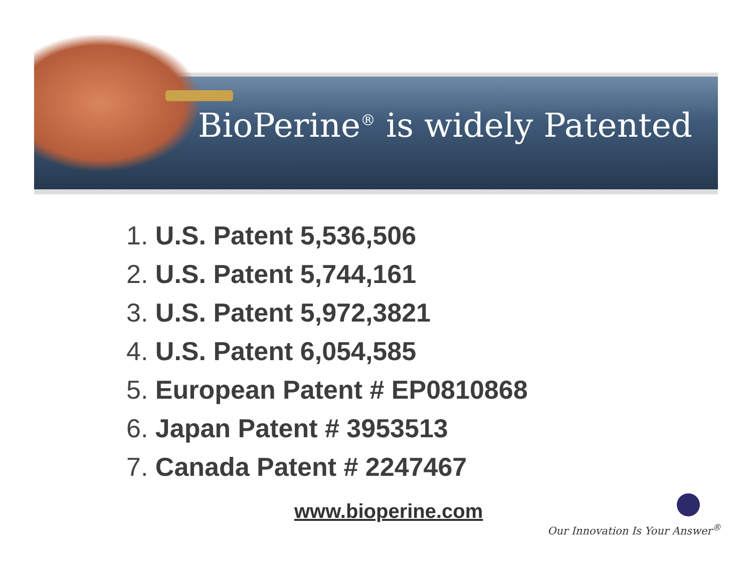BioPerine<sup>®</sup> is widely Patented
1. U.S. Patent 5,536,506
2. U.S. Patent 5,744,161
3. U.S. Patent 5,972,3821
4. U.S. Patent 6,054,585
5. European Patent # EP0810868
6. Japan Patent # 3953513
7. Canada Patent # 2247467
www.bioperine.com
Our Innovation Is Your Answer<sup>®</sup>